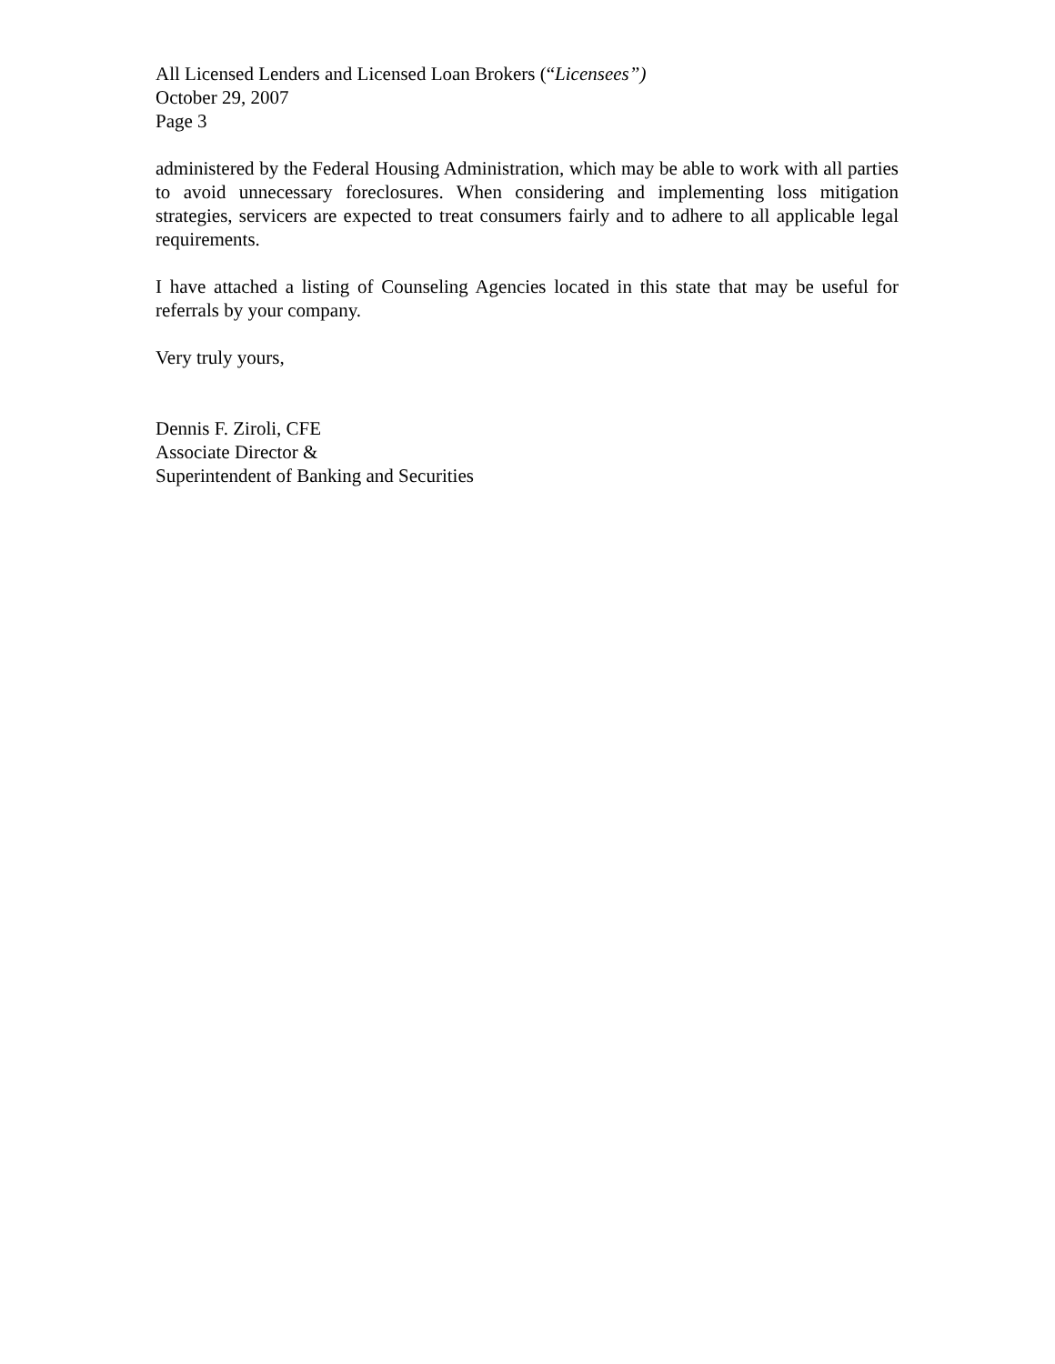All Licensed Lenders and Licensed Loan Brokers (“Licensees”)
October 29, 2007
Page 3
administered by the Federal Housing Administration, which may be able to work with all parties to avoid unnecessary foreclosures. When considering and implementing loss mitigation strategies, servicers are expected to treat consumers fairly and to adhere to all applicable legal requirements.
I have attached a listing of Counseling Agencies located in this state that may be useful for referrals by your company.
Very truly yours,
Dennis F. Ziroli, CFE
Associate Director &
Superintendent of Banking and Securities